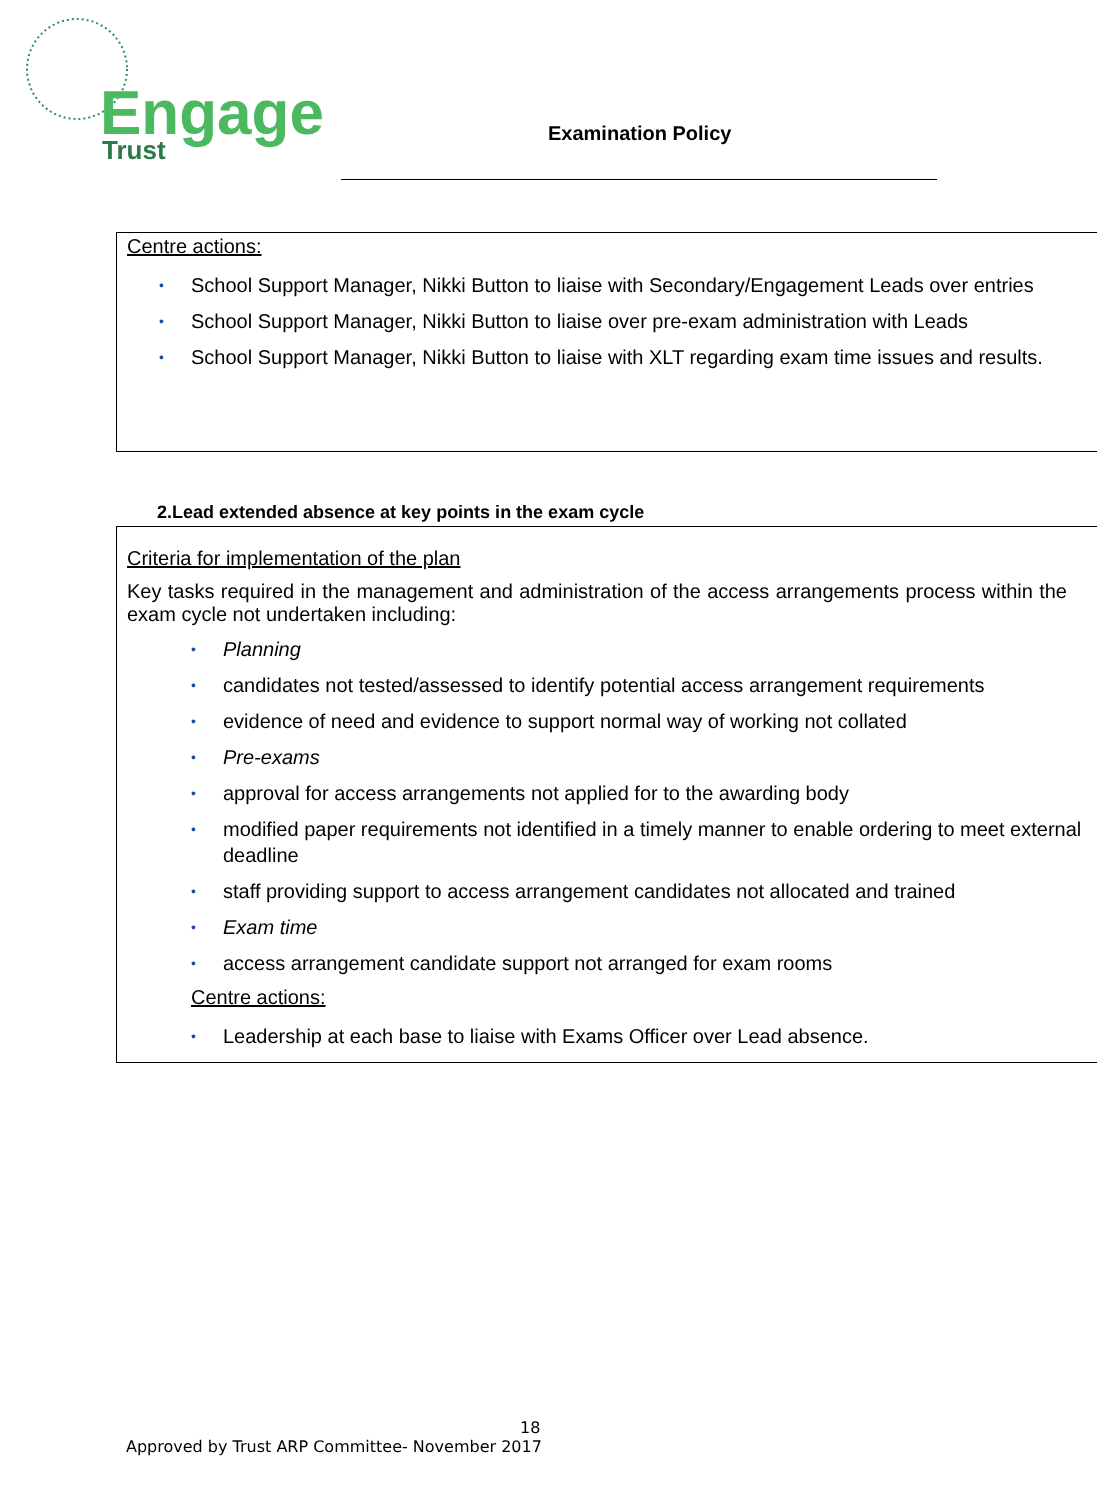Engage
Trust
Examination Policy
Centre actions:
School Support Manager, Nikki Button to liaise with Secondary/Engagement Leads over entries
School Support Manager, Nikki Button to liaise over pre-exam administration with Leads
School Support Manager, Nikki Button to liaise with XLT regarding exam time issues and results.
2.Lead extended absence at key points in the exam cycle
Criteria for implementation of the plan
Key tasks required in the management and administration of the access arrangements process within the exam cycle not undertaken including:
Planning
candidates not tested/assessed to identify potential access arrangement requirements
evidence of need and evidence to support normal way of working not collated
Pre-exams
approval for access arrangements not applied for to the awarding body
modified paper requirements not identified in a timely manner to enable ordering to meet external deadline
staff providing support to access arrangement candidates not allocated and trained
Exam time
access arrangement candidate support not arranged for exam rooms
Centre actions:
Leadership at each base to liaise with Exams Officer over Lead absence.
18
Approved by Trust ARP Committee- November 2017